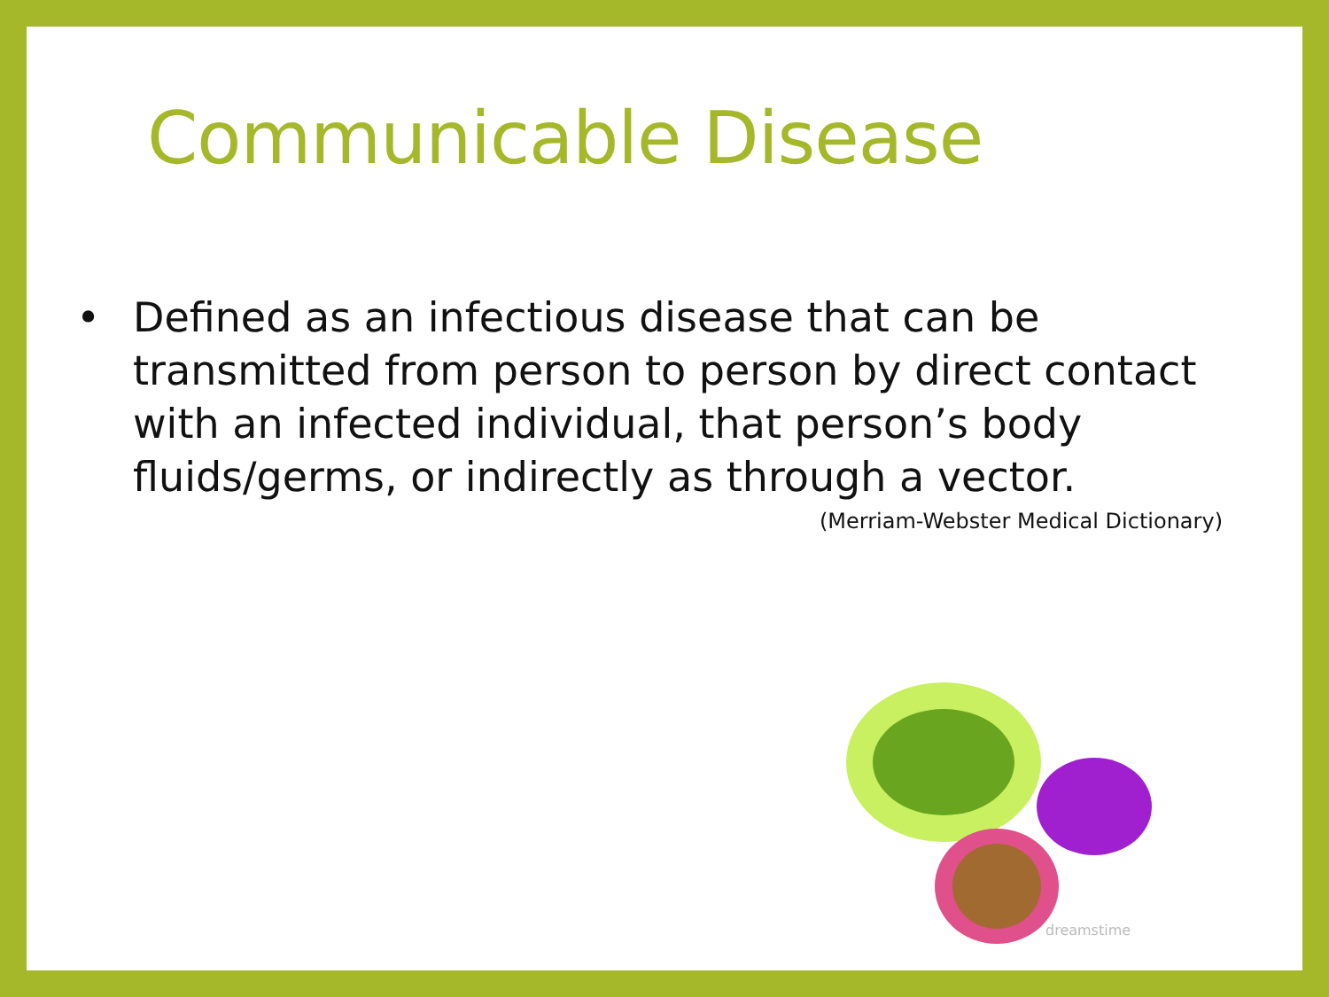Communicable Disease
• Defined as an infectious disease that can be transmitted from person to person by direct contact with an infected individual, that person’s body fluids/germs, or indirectly as through a vector.
(Merriam-Webster Medical Dictionary)
dreamstime